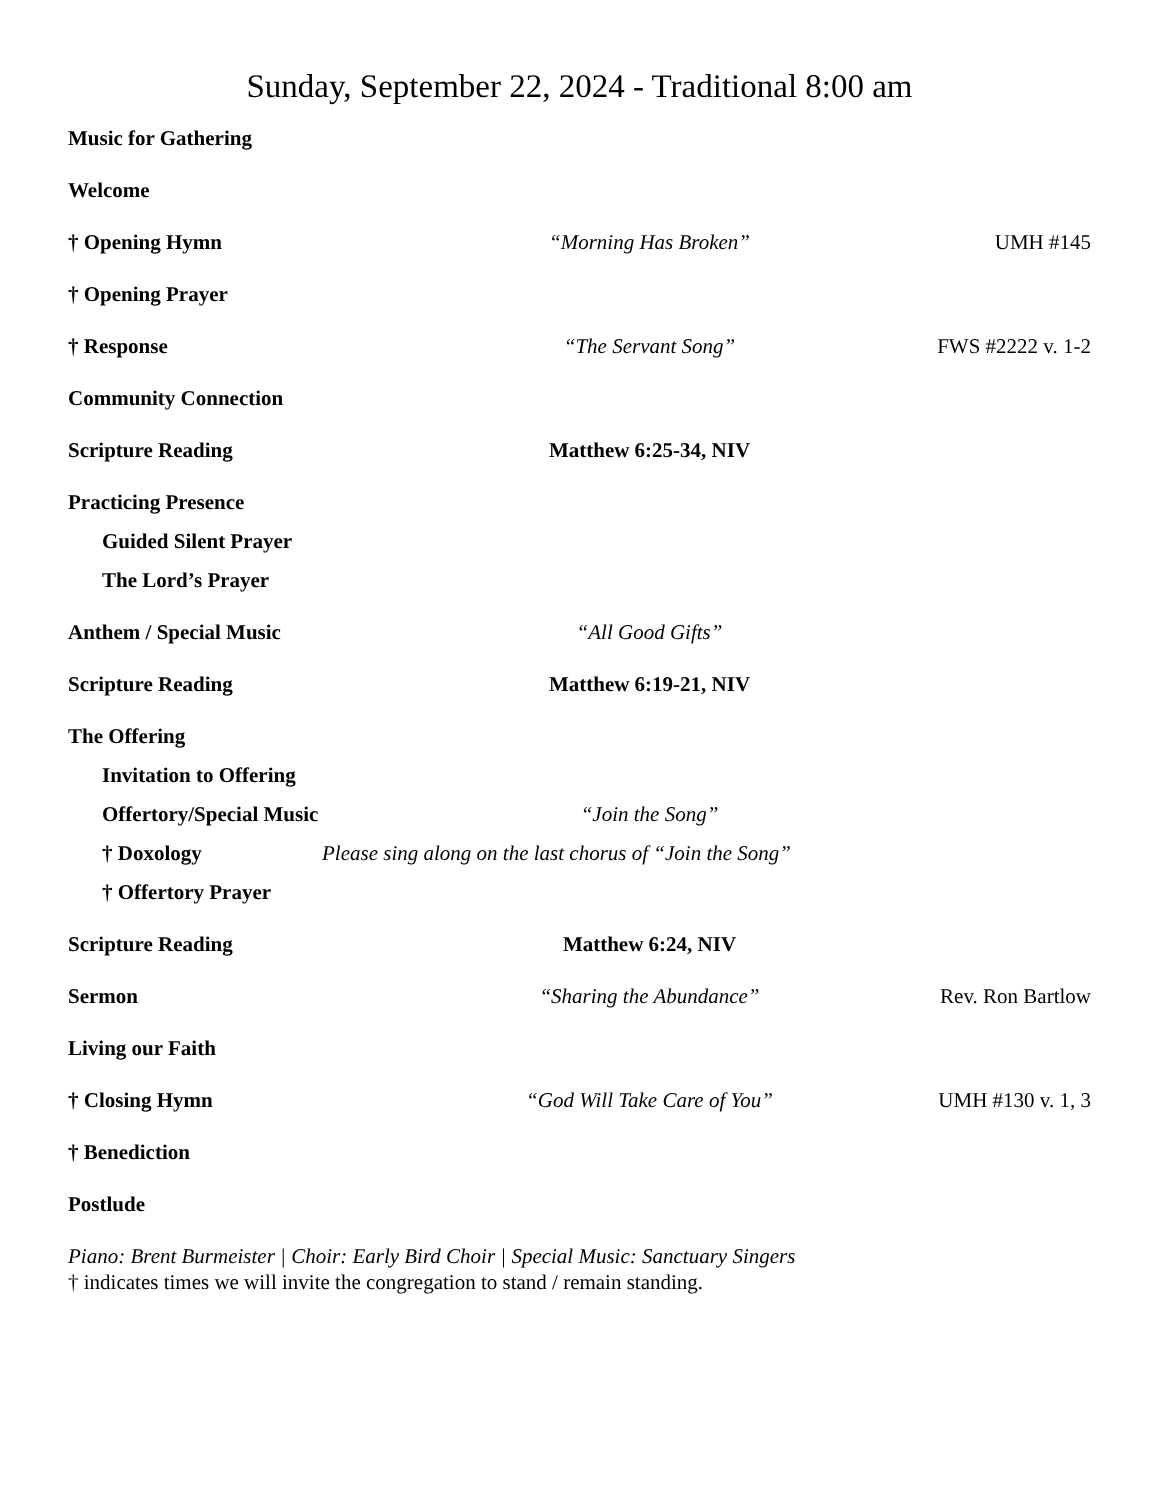Sunday, September 22, 2024 - Traditional 8:00 am
Music for Gathering
Welcome
† Opening Hymn “Morning Has Broken” UMH #145
† Opening Prayer
† Response “The Servant Song” FWS #2222 v. 1-2
Community Connection
Scripture Reading Matthew 6:25-34, NIV
Practicing Presence
Guided Silent Prayer
The Lord’s Prayer
Anthem / Special Music “All Good Gifts”
Scripture Reading Matthew 6:19-21, NIV
The Offering
Invitation to Offering
Offertory/Special Music “Join the Song”
† Doxology
Please sing along on the last chorus of “Join the Song”
† Offertory Prayer
Scripture Reading Matthew 6:24, NIV
Sermon “Sharing the Abundance” Rev. Ron Bartlow
Living our Faith
† Closing Hymn “God Will Take Care of You” UMH #130 v. 1, 3
† Benediction
Postlude
Piano: Brent Burmeister | Choir: Early Bird Choir | Special Music: Sanctuary Singers
† indicates times we will invite the congregation to stand / remain standing.